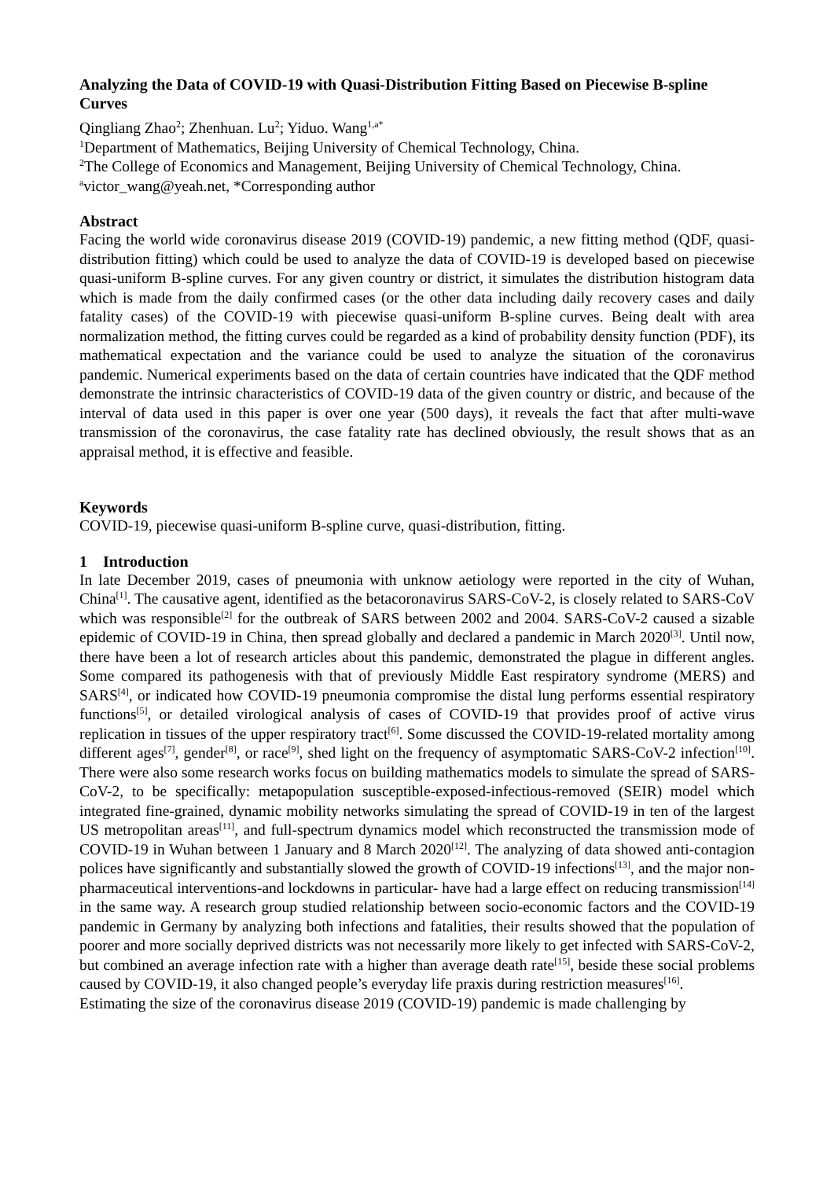Analyzing the Data of COVID-19 with Quasi-Distribution Fitting Based on Piecewise B-spline Curves
Qingliang Zhao<sup>2</sup>; Zhenhuan. Lu<sup>2</sup>; Yiduo. Wang<sup>1,a*</sup>
<sup>1</sup> Department of Mathematics, Beijing University of Chemical Technology, China.
<sup>2</sup> The College of Economics and Management, Beijing University of Chemical Technology, China.
<sup>a</sup> victor_wang@yeah.net, *Corresponding author
Abstract
Facing the world wide coronavirus disease 2019 (COVID-19) pandemic, a new fitting method (QDF, quasi-distribution fitting) which could be used to analyze the data of COVID-19 is developed based on piecewise quasi-uniform B-spline curves. For any given country or district, it simulates the distribution histogram data which is made from the daily confirmed cases (or the other data including daily recovery cases and daily fatality cases) of the COVID-19 with piecewise quasi-uniform B-spline curves. Being dealt with area normalization method, the fitting curves could be regarded as a kind of probability density function (PDF), its mathematical expectation and the variance could be used to analyze the situation of the coronavirus pandemic. Numerical experiments based on the data of certain countries have indicated that the QDF method demonstrate the intrinsic characteristics of COVID-19 data of the given country or distric, and because of the interval of data used in this paper is over one year (500 days), it reveals the fact that after multi-wave transmission of the coronavirus, the case fatality rate has declined obviously, the result shows that as an appraisal method, it is effective and feasible.
Keywords
COVID-19, piecewise quasi-uniform B-spline curve, quasi-distribution, fitting.
1 Introduction
In late December 2019, cases of pneumonia with unknow aetiology were reported in the city of Wuhan, China<sup>[1]</sup>. The causative agent, identified as the betacoronavirus SARS-CoV-2, is closely related to SARS-CoV which was responsible<sup>[2]</sup> for the outbreak of SARS between 2002 and 2004. SARS-CoV-2 caused a sizable epidemic of COVID-19 in China, then spread globally and declared a pandemic in March 2020<sup>[3]</sup>. Until now, there have been a lot of research articles about this pandemic, demonstrated the plague in different angles. Some compared its pathogenesis with that of previously Middle East respiratory syndrome (MERS) and SARS<sup>[4]</sup>, or indicated how COVID-19 pneumonia compromise the distal lung performs essential respiratory functions<sup>[5]</sup>, or detailed virological analysis of cases of COVID-19 that provides proof of active virus replication in tissues of the upper respiratory tract<sup>[6]</sup>. Some discussed the COVID-19-related mortality among different ages<sup>[7]</sup>, gender<sup>[8]</sup>, or race<sup>[9]</sup>, shed light on the frequency of asymptomatic SARS-CoV-2 infection<sup>[10]</sup>. There were also some research works focus on building mathematics models to simulate the spread of SARS-CoV-2, to be specifically: metapopulation susceptible-exposed-infectious-removed (SEIR) model which integrated fine-grained, dynamic mobility networks simulating the spread of COVID-19 in ten of the largest US metropolitan areas<sup>[11]</sup>, and full-spectrum dynamics model which reconstructed the transmission mode of COVID-19 in Wuhan between 1 January and 8 March 2020<sup>[12]</sup>. The analyzing of data showed anti-contagion polices have significantly and substantially slowed the growth of COVID-19 infections<sup>[13]</sup>, and the major non-pharmaceutical interventions-and lockdowns in particular- have had a large effect on reducing transmission<sup>[14]</sup> in the same way. A research group studied relationship between socio-economic factors and the COVID-19 pandemic in Germany by analyzing both infections and fatalities, their results showed that the population of poorer and more socially deprived districts was not necessarily more likely to get infected with SARS-CoV-2, but combined an average infection rate with a higher than average death rate<sup>[15]</sup>, beside these social problems caused by COVID-19, it also changed people’s everyday life praxis during restriction measures<sup>[16]</sup>.
Estimating the size of the coronavirus disease 2019 (COVID-19) pandemic is made challenging by